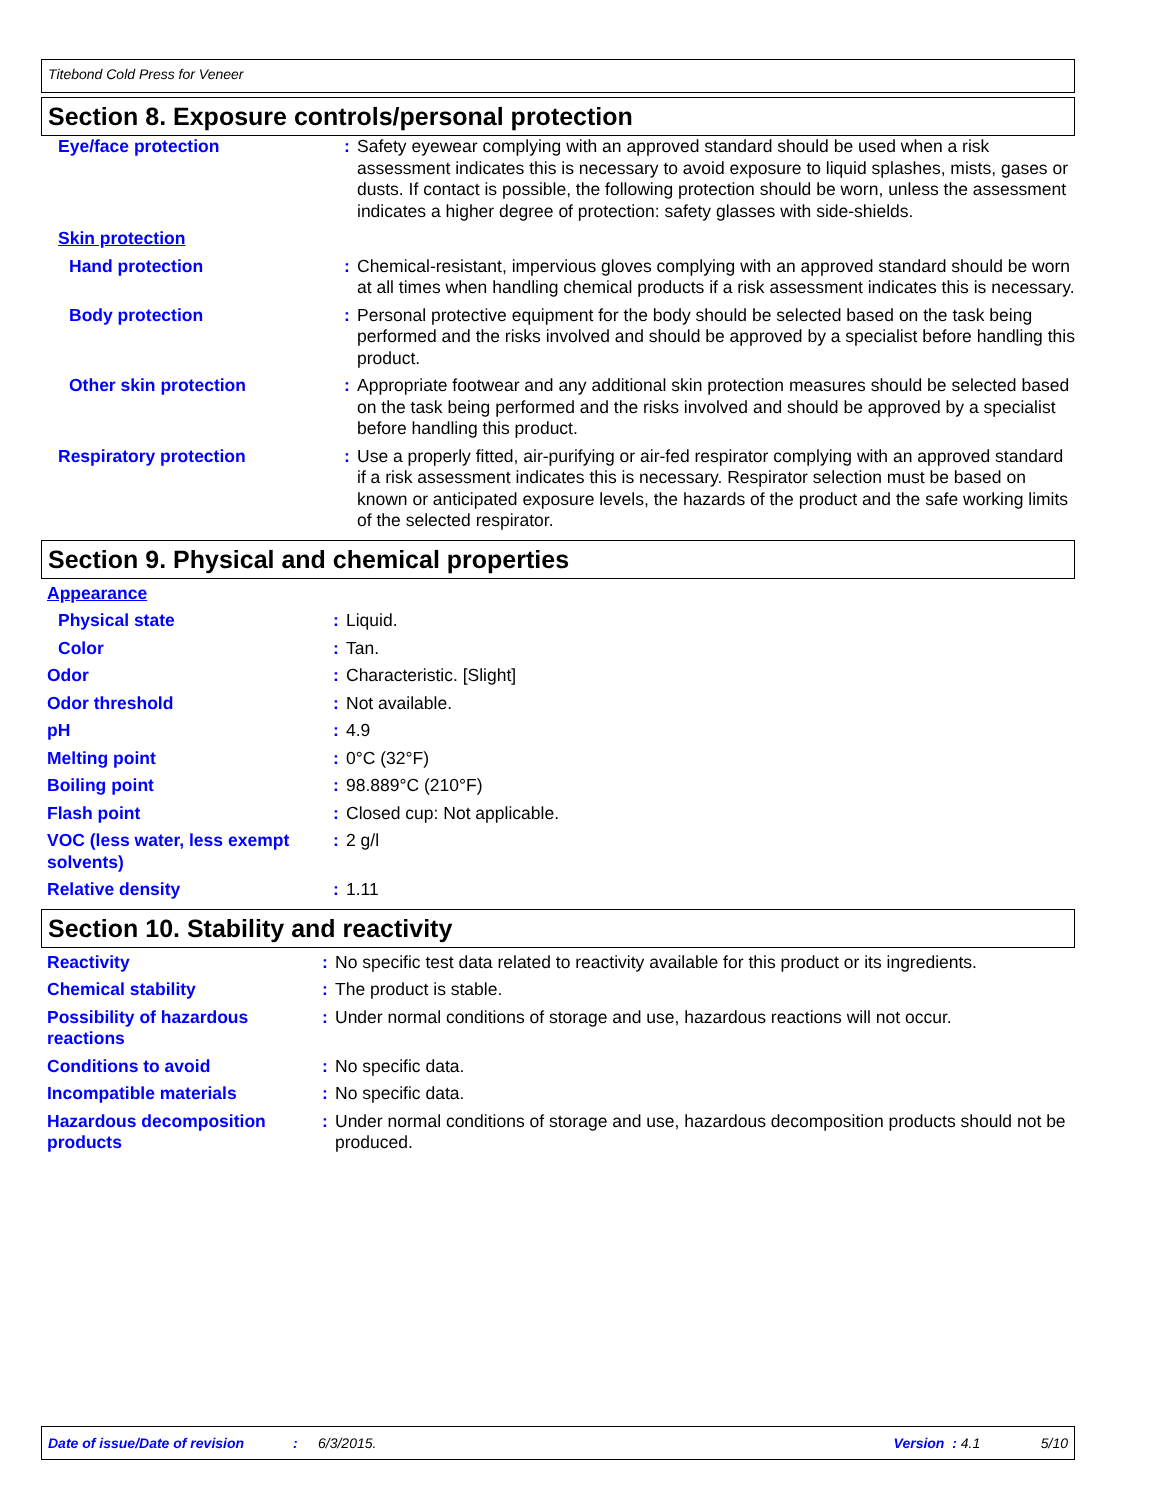Titebond Cold Press for Veneer
Section 8. Exposure controls/personal protection
| Eye/face protection | : | Safety eyewear complying with an approved standard should be used when a risk assessment indicates this is necessary to avoid exposure to liquid splashes, mists, gases or dusts. If contact is possible, the following protection should be worn, unless the assessment indicates a higher degree of protection: safety glasses with side-shields. |
| Skin protection | | |
| Hand protection | : | Chemical-resistant, impervious gloves complying with an approved standard should be worn at all times when handling chemical products if a risk assessment indicates this is necessary. |
| Body protection | : | Personal protective equipment for the body should be selected based on the task being performed and the risks involved and should be approved by a specialist before handling this product. |
| Other skin protection | : | Appropriate footwear and any additional skin protection measures should be selected based on the task being performed and the risks involved and should be approved by a specialist before handling this product. |
| Respiratory protection | : | Use a properly fitted, air-purifying or air-fed respirator complying with an approved standard if a risk assessment indicates this is necessary. Respirator selection must be based on known or anticipated exposure levels, the hazards of the product and the safe working limits of the selected respirator. |
Section 9. Physical and chemical properties
| Appearance | | |
| Physical state | : | Liquid. |
| Color | : | Tan. |
| Odor | : | Characteristic. [Slight] |
| Odor threshold | : | Not available. |
| pH | : | 4.9 |
| Melting point | : | 0°C (32°F) |
| Boiling point | : | 98.889°C (210°F) |
| Flash point | : | Closed cup: Not applicable. |
| VOC (less water, less exempt solvents) | : | 2 g/l |
| Relative density | : | 1.11 |
Section 10. Stability and reactivity
| Reactivity | : | No specific test data related to reactivity available for this product or its ingredients. |
| Chemical stability | : | The product is stable. |
| Possibility of hazardous reactions | : | Under normal conditions of storage and use, hazardous reactions will not occur. |
| Conditions to avoid | : | No specific data. |
| Incompatible materials | : | No specific data. |
| Hazardous decomposition products | : | Under normal conditions of storage and use, hazardous decomposition products should not be produced. |
Date of issue/Date of revision: 6/3/2015. Version : 4.1 5/10